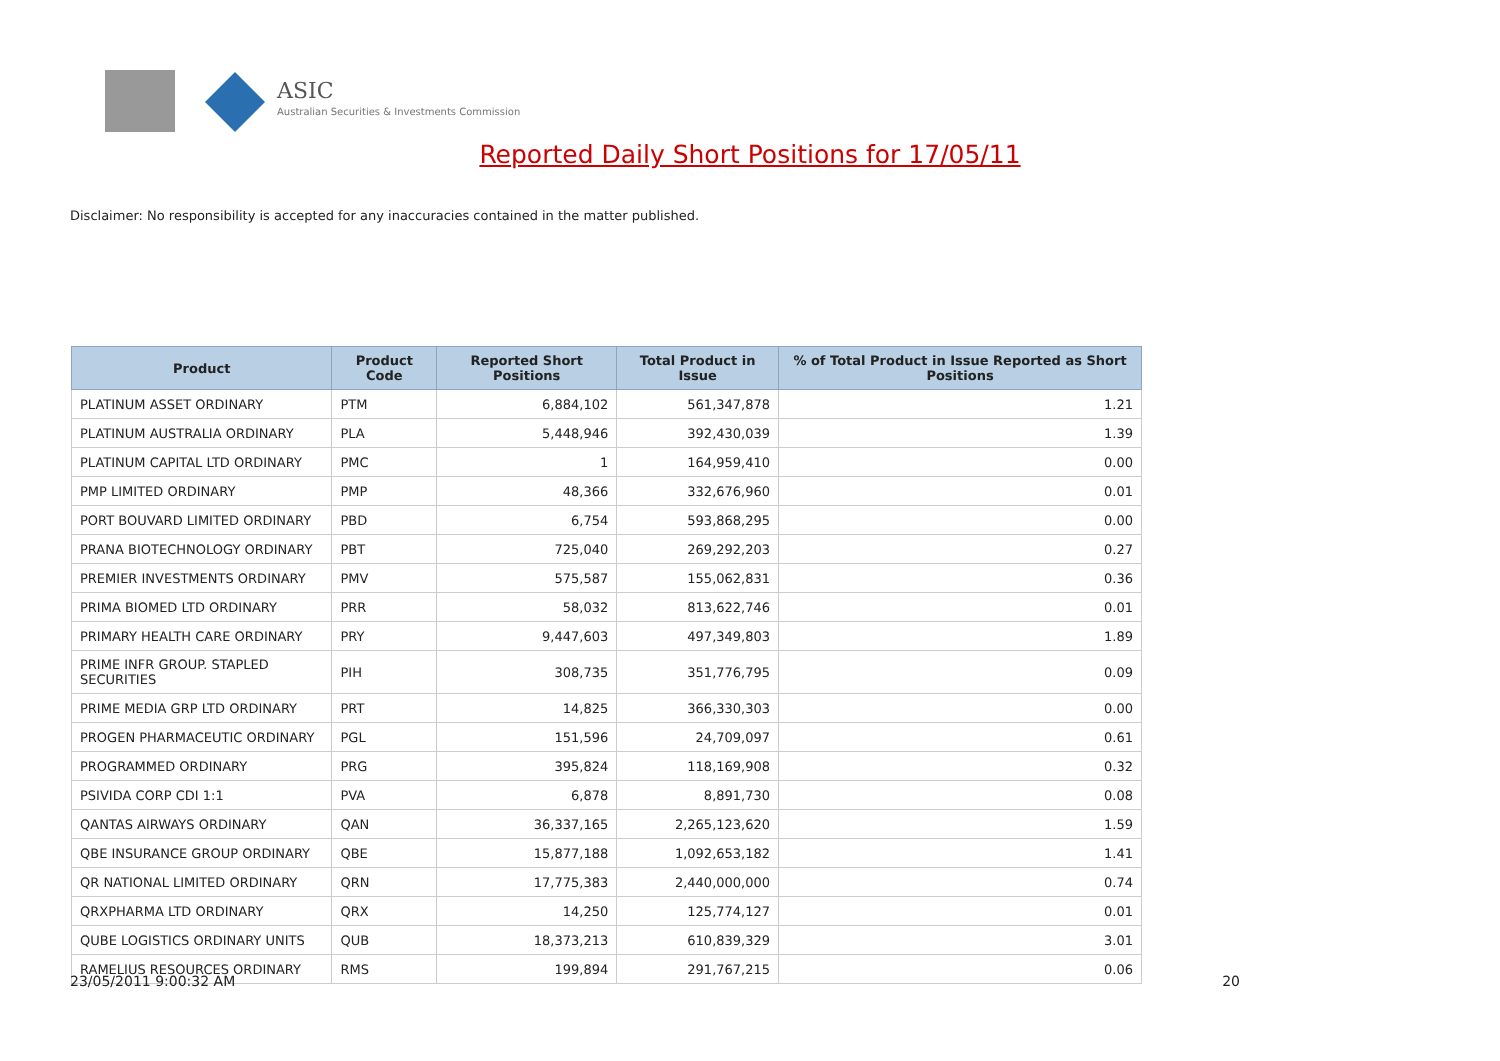ASIC
Australian Securities & Investments Commission
Reported Daily Short Positions for 17/05/11
Disclaimer: No responsibility is accepted for any inaccuracies contained in the matter published.
| Product | Product Code | Reported Short Positions | Total Product in Issue | % of Total Product in Issue Reported as Short Positions |
| --- | --- | --- | --- | --- |
| PLATINUM ASSET ORDINARY | PTM | 6,884,102 | 561,347,878 | 1.21 |
| PLATINUM AUSTRALIA ORDINARY | PLA | 5,448,946 | 392,430,039 | 1.39 |
| PLATINUM CAPITAL LTD ORDINARY | PMC | 1 | 164,959,410 | 0.00 |
| PMP LIMITED ORDINARY | PMP | 48,366 | 332,676,960 | 0.01 |
| PORT BOUVARD LIMITED ORDINARY | PBD | 6,754 | 593,868,295 | 0.00 |
| PRANA BIOTECHNOLOGY ORDINARY | PBT | 725,040 | 269,292,203 | 0.27 |
| PREMIER INVESTMENTS ORDINARY | PMV | 575,587 | 155,062,831 | 0.36 |
| PRIMA BIOMED LTD ORDINARY | PRR | 58,032 | 813,622,746 | 0.01 |
| PRIMARY HEALTH CARE ORDINARY | PRY | 9,447,603 | 497,349,803 | 1.89 |
| PRIME INFR GROUP. STAPLED SECURITIES | PIH | 308,735 | 351,776,795 | 0.09 |
| PRIME MEDIA GRP LTD ORDINARY | PRT | 14,825 | 366,330,303 | 0.00 |
| PROGEN PHARMACEUTIC ORDINARY | PGL | 151,596 | 24,709,097 | 0.61 |
| PROGRAMMED ORDINARY | PRG | 395,824 | 118,169,908 | 0.32 |
| PSIVIDA CORP CDI 1:1 | PVA | 6,878 | 8,891,730 | 0.08 |
| QANTAS AIRWAYS ORDINARY | QAN | 36,337,165 | 2,265,123,620 | 1.59 |
| QBE INSURANCE GROUP ORDINARY | QBE | 15,877,188 | 1,092,653,182 | 1.41 |
| QR NATIONAL LIMITED ORDINARY | QRN | 17,775,383 | 2,440,000,000 | 0.74 |
| QRXPHARMA LTD ORDINARY | QRX | 14,250 | 125,774,127 | 0.01 |
| QUBE LOGISTICS ORDINARY UNITS | QUB | 18,373,213 | 610,839,329 | 3.01 |
| RAMELIUS RESOURCES ORDINARY | RMS | 199,894 | 291,767,215 | 0.06 |
23/05/2011 9:00:32 AM 20